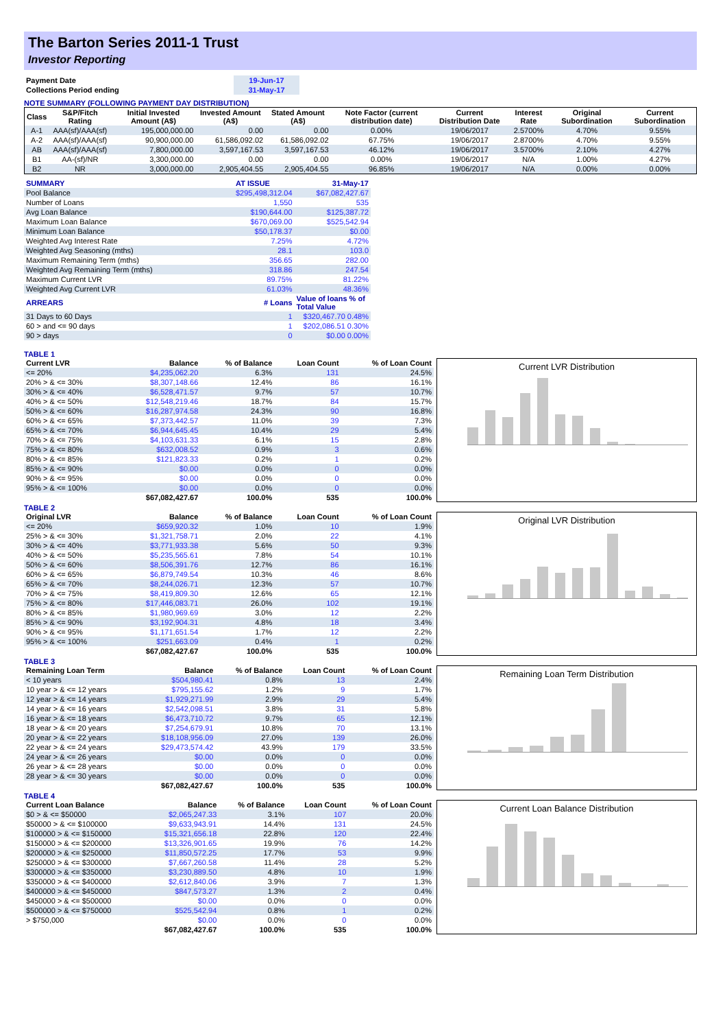The Barton Series 2011-1 Trust
Investor Reporting
| Payment Date | 19-Jun-17 |
| Collections Period ending | 31-May-17 |
NOTE SUMMARY (FOLLOWING PAYMENT DAY DISTRIBUTION)
| Class | S&P/Fitch Rating | Initial Invested Amount (A$) | Invested Amount (A$) | Stated Amount (A$) | Note Factor (current distribution date) | Current Distribution Date | Interest Rate | Original Subordination | Current Subordination |
| --- | --- | --- | --- | --- | --- | --- | --- | --- | --- |
| A-1 | AAA(sf)/AAA(sf) | 195,000,000.00 | 0.00 | 0.00 | 0.00% | 19/06/2017 | 2.5700% | 4.70% | 9.55% |
| A-2 | AAA(sf)/AAA(sf) | 90,900,000.00 | 61,586,092.02 | 61,586,092.02 | 67.75% | 19/06/2017 | 2.8700% | 4.70% | 9.55% |
| AB | AAA(sf)/AAA(sf) | 7,800,000.00 | 3,597,167.53 | 3,597,167.53 | 46.12% | 19/06/2017 | 3.5700% | 2.10% | 4.27% |
| B1 | AA-(sf)/NR | 3,300,000.00 | 0.00 | 0.00 | 0.00% | 19/06/2017 | N/A | 1.00% | 4.27% |
| B2 | NR | 3,000,000.00 | 2,905,404.55 | 2,905,404.55 | 96.85% | 19/06/2017 | N/A | 0.00% | 0.00% |
| SUMMARY | AT ISSUE | 31-May-17 |
| Pool Balance | $295,498,312.04 | $67,082,427.67 |
| Number of Loans | 1,550 | 535 |
| Avg Loan Balance | $190,644.00 | $125,387.72 |
| Maximum Loan Balance | $670,069.00 | $525,542.94 |
| Minimum Loan Balance | $50,178.37 | $0.00 |
| Weighted Avg Interest Rate | 7.25% | 4.72% |
| Weighted Avg Seasoning (mths) | 28.1 | 103.0 |
| Maximum Remaining Term (mths) | 356.65 | 282.00 |
| Weighted Avg Remaining Term (mths) | 318.86 | 247.54 |
| Maximum Current LVR | 89.75% | 81.22% |
| Weighted Avg Current LVR | 61.03% | 48.36% |
| ARREARS | # Loans | Value of loans % of Total Value |
| 31 Days to 60 Days | 1 | $320,467.70 0.48% |
| 60 > and <= 90 days | 1 | $202,086.51 0.30% |
| 90 > days | 0 | $0.00 0.00% |
TABLE 1
| Current LVR | Balance | % of Balance | Loan Count | % of Loan Count |
| --- | --- | --- | --- | --- |
| <= 20% | $4,235,062.20 | 6.3% | 131 | 24.5% |
| 20% > & <= 30% | $8,307,148.66 | 12.4% | 86 | 16.1% |
| 30% > & <= 40% | $6,528,471.57 | 9.7% | 57 | 10.7% |
| 40% > & <= 50% | $12,548,219.46 | 18.7% | 84 | 15.7% |
| 50% > & <= 60% | $16,287,974.58 | 24.3% | 90 | 16.8% |
| 60% > & <= 65% | $7,373,442.57 | 11.0% | 39 | 7.3% |
| 65% > & <= 70% | $6,944,645.45 | 10.4% | 29 | 5.4% |
| 70% > & <= 75% | $4,103,631.33 | 6.1% | 15 | 2.8% |
| 75% > & <= 80% | $632,008.52 | 0.9% | 3 | 0.6% |
| 80% > & <= 85% | $121,823.33 | 0.2% | 1 | 0.2% |
| 85% > & <= 90% | $0.00 | 0.0% | 0 | 0.0% |
| 90% > & <= 95% | $0.00 | 0.0% | 0 | 0.0% |
| 95% > & <= 100% | $0.00 | 0.0% | 0 | 0.0% |
| | $67,082,427.67 | 100.0% | 535 | 100.0% |
Current LVR Distribution
TABLE 2
| Original LVR | Balance | % of Balance | Loan Count | % of Loan Count |
| --- | --- | --- | --- | --- |
| <= 20% | $659,920.32 | 1.0% | 10 | 1.9% |
| 25% > & <= 30% | $1,321,758.71 | 2.0% | 22 | 4.1% |
| 30% > & <= 40% | $3,771,933.38 | 5.6% | 50 | 9.3% |
| 40% > & <= 50% | $5,235,565.61 | 7.8% | 54 | 10.1% |
| 50% > & <= 60% | $8,506,391.76 | 12.7% | 86 | 16.1% |
| 60% > & <= 65% | $6,879,749.54 | 10.3% | 46 | 8.6% |
| 65% > & <= 70% | $8,244,026.71 | 12.3% | 57 | 10.7% |
| 70% > & <= 75% | $8,419,809.30 | 12.6% | 65 | 12.1% |
| 75% > & <= 80% | $17,446,083.71 | 26.0% | 102 | 19.1% |
| 80% > & <= 85% | $1,980,969.69 | 3.0% | 12 | 2.2% |
| 85% > & <= 90% | $3,192,904.31 | 4.8% | 18 | 3.4% |
| 90% > & <= 95% | $1,171,651.54 | 1.7% | 12 | 2.2% |
| 95% > & <= 100% | $251,663.09 | 0.4% | 1 | 0.2% |
| | $67,082,427.67 | 100.0% | 535 | 100.0% |
Original LVR Distribution
TABLE 3
| Remaining Loan Term | Balance | % of Balance | Loan Count | % of Loan Count |
| --- | --- | --- | --- | --- |
| < 10 years | $504,980.41 | 0.8% | 13 | 2.4% |
| 10 year > & <= 12 years | $795,155.62 | 1.2% | 9 | 1.7% |
| 12 year > & <= 14 years | $1,929,271.99 | 2.9% | 29 | 5.4% |
| 14 year > & <= 16 years | $2,542,098.51 | 3.8% | 31 | 5.8% |
| 16 year > & <= 18 years | $6,473,710.72 | 9.7% | 65 | 12.1% |
| 18 year > & <= 20 years | $7,254,679.91 | 10.8% | 70 | 13.1% |
| 20 year > & <= 22 years | $18,108,956.09 | 27.0% | 139 | 26.0% |
| 22 year > & <= 24 years | $29,473,574.42 | 43.9% | 179 | 33.5% |
| 24 year > & <= 26 years | $0.00 | 0.0% | 0 | 0.0% |
| 26 year > & <= 28 years | $0.00 | 0.0% | 0 | 0.0% |
| 28 year > & <= 30 years | $0.00 | 0.0% | 0 | 0.0% |
| | $67,082,427.67 | 100.0% | 535 | 100.0% |
Remaining Loan Term Distribution
TABLE 4
| Current Loan Balance | Balance | % of Balance | Loan Count | % of Loan Count |
| --- | --- | --- | --- | --- |
| $0 > & <= $50000 | $2,065,247.33 | 3.1% | 107 | 20.0% |
| $50000 > & <= $100000 | $9,633,943.91 | 14.4% | 131 | 24.5% |
| $100000 > & <= $150000 | $15,321,656.18 | 22.8% | 120 | 22.4% |
| $150000 > & <= $200000 | $13,326,901.65 | 19.9% | 76 | 14.2% |
| $200000 > & <= $250000 | $11,850,572.25 | 17.7% | 53 | 9.9% |
| $250000 > & <= $300000 | $7,667,260.58 | 11.4% | 28 | 5.2% |
| $300000 > & <= $350000 | $3,230,889.50 | 4.8% | 10 | 1.9% |
| $350000 > & <= $400000 | $2,612,840.06 | 3.9% | 7 | 1.3% |
| $400000 > & <= $450000 | $847,573.27 | 1.3% | 2 | 0.4% |
| $450000 > & <= $500000 | $0.00 | 0.0% | 0 | 0.0% |
| $500000 > & <= $750000 | $525,542.94 | 0.8% | 1 | 0.2% |
| > $750,000 | $0.00 | 0.0% | 0 | 0.0% |
| | $67,082,427.67 | 100.0% | 535 | 100.0% |
Current Loan Balance Distribution